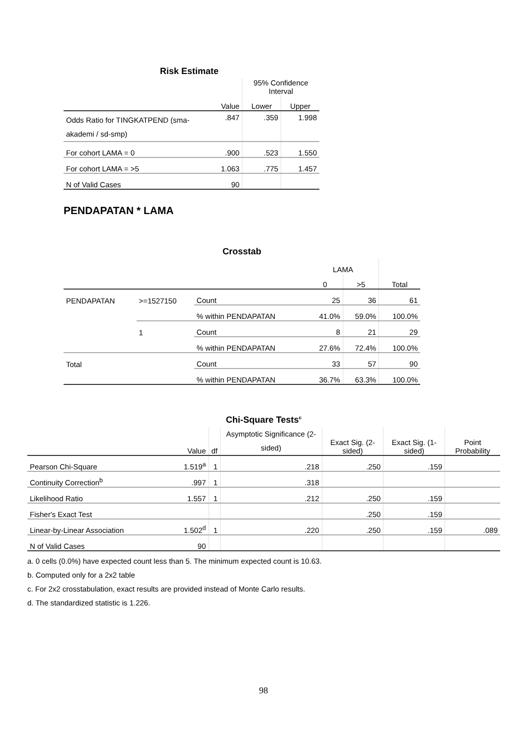Risk Estimate
| | | 95% Confidence Interval | |
| --- | --- | --- | --- |
| | Value | Lower | Upper |
| Odds Ratio for TINGKATPEND (sma-akademi / sd-smp) | .847 | .359 | 1.998 |
| For cohort LAMA = 0 | .900 | .523 | 1.550 |
| For cohort LAMA = >5 | 1.063 | .775 | 1.457 |
| N of Valid Cases | 90 | | |
PENDAPATAN * LAMA
Crosstab
| | | | LAMA | | |
| --- | --- | --- | --- | --- | --- |
| | | | 0 | >5 | Total |
| PENDAPATAN | >=1527150 | Count | 25 | 36 | 61 |
| | | % within PENDAPATAN | 41.0% | 59.0% | 100.0% |
| | 1 | Count | 8 | 21 | 29 |
| | | % within PENDAPATAN | 27.6% | 72.4% | 100.0% |
| Total | | Count | 33 | 57 | 90 |
| | | % within PENDAPATAN | 36.7% | 63.3% | 100.0% |
Chi-Square Tests<sup>c</sup>
| | Value | df | Asymptotic Significance (2-sided) | Exact Sig. (2-sided) | Exact Sig. (1-sided) | Point Probability |
| --- | --- | --- | --- | --- | --- | --- |
| Pearson Chi-Square | 1.519<sup>a</sup> | 1 | .218 | .250 | .159 | |
| Continuity Correction<sup>b</sup> | .997 | 1 | .318 | | | |
| Likelihood Ratio | 1.557 | 1 | .212 | .250 | .159 | |
| Fisher's Exact Test | | | | .250 | .159 | |
| Linear-by-Linear Association | 1.502<sup>d</sup> | 1 | .220 | .250 | .159 | .089 |
| N of Valid Cases | 90 | | | | | |
a. 0 cells (0.0%) have expected count less than 5. The minimum expected count is 10.63.
b. Computed only for a 2x2 table
c. For 2x2 crosstabulation, exact results are provided instead of Monte Carlo results.
d. The standardized statistic is 1.226.
98